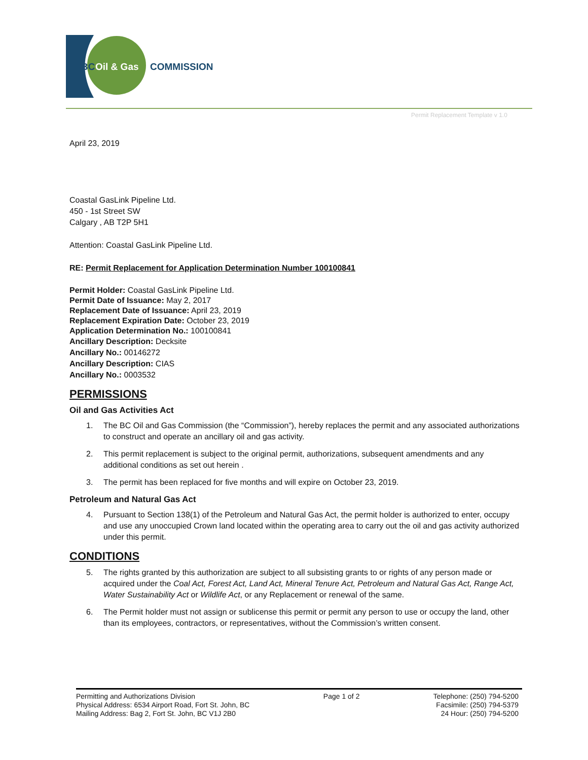BC
Oil & Gas
COMMISSION
Permit Replacement Template v 1.0
April 23, 2019
Coastal GasLink Pipeline Ltd.
450 - 1st Street SW
Calgary , AB T2P 5H1
Attention: Coastal GasLink Pipeline Ltd.
RE: Permit Replacement for Application Determination Number 100100841
Permit Holder: Coastal GasLink Pipeline Ltd.
Permit Date of Issuance: May 2, 2017
Replacement Date of Issuance: April 23, 2019
Replacement Expiration Date: October 23, 2019
Application Determination No.: 100100841
Ancillary Description: Decksite
Ancillary No.: 00146272
Ancillary Description: CIAS
Ancillary No.: 0003532
PERMISSIONS
Oil and Gas Activities Act
1. The BC Oil and Gas Commission (the “Commission”), hereby replaces the permit and any associated authorizations to construct and operate an ancillary oil and gas activity.
2. This permit replacement is subject to the original permit, authorizations, subsequent amendments and any additional conditions as set out herein .
3. The permit has been replaced for five months and will expire on October 23, 2019.
Petroleum and Natural Gas Act
4. Pursuant to Section 138(1) of the Petroleum and Natural Gas Act, the permit holder is authorized to enter, occupy and use any unoccupied Crown land located within the operating area to carry out the oil and gas activity authorized under this permit.
CONDITIONS
5. The rights granted by this authorization are subject to all subsisting grants to or rights of any person made or acquired under the Coal Act, Forest Act, Land Act, Mineral Tenure Act, Petroleum and Natural Gas Act, Range Act, Water Sustainability Act or Wildlife Act, or any Replacement or renewal of the same.
6. The Permit holder must not assign or sublicense this permit or permit any person to use or occupy the land, other than its employees, contractors, or representatives, without the Commission’s written consent.
Permitting and Authorizations Division
Physical Address: 6534 Airport Road, Fort St. John, BC
Mailing Address: Bag 2, Fort St. John, BC V1J 2B0
Page 1 of 2 Telephone: (250) 794-5200
Facsimile: (250) 794-5379
24 Hour: (250) 794-5200